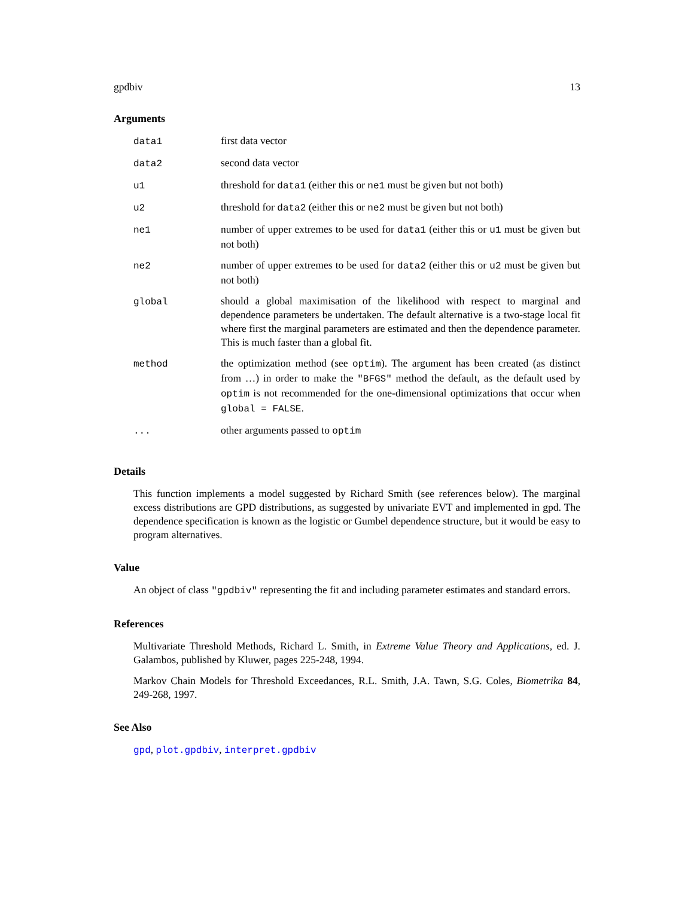gpdbiv 13
Arguments
| data1 | first data vector |
| data2 | second data vector |
| u1 | threshold for data1 (either this or ne1 must be given but not both) |
| u2 | threshold for data2 (either this or ne2 must be given but not both) |
| ne1 | number of upper extremes to be used for data1 (either this or u1 must be given but not both) |
| ne2 | number of upper extremes to be used for data2 (either this or u2 must be given but not both) |
| global | should a global maximisation of the likelihood with respect to marginal and dependence parameters be undertaken. The default alternative is a two-stage local fit where first the marginal parameters are estimated and then the dependence parameter. This is much faster than a global fit. |
| method | the optimization method (see optim ). The argument has been created (as distinct from …) in order to make the "BFGS" method the default, as the default used by optim is not recommended for the one-dimensional optimizations that occur when global = FALSE . |
| ... | other arguments passed to optim |
Details
This function implements a model suggested by Richard Smith (see references below). The marginal excess distributions are GPD distributions, as suggested by univariate EVT and implemented in gpd. The dependence specification is known as the logistic or Gumbel dependence structure, but it would be easy to program alternatives.
Value
An object of class "gpdbiv" representing the fit and including parameter estimates and standard errors.
References
Multivariate Threshold Methods, Richard L. Smith, in Extreme Value Theory and Applications, ed. J. Galambos, published by Kluwer, pages 225-248, 1994.
Markov Chain Models for Threshold Exceedances, R.L. Smith, J.A. Tawn, S.G. Coles, Biometrika 84, 249-268, 1997.
See Also
gpd, plot.gpdbiv, interpret.gpdbiv